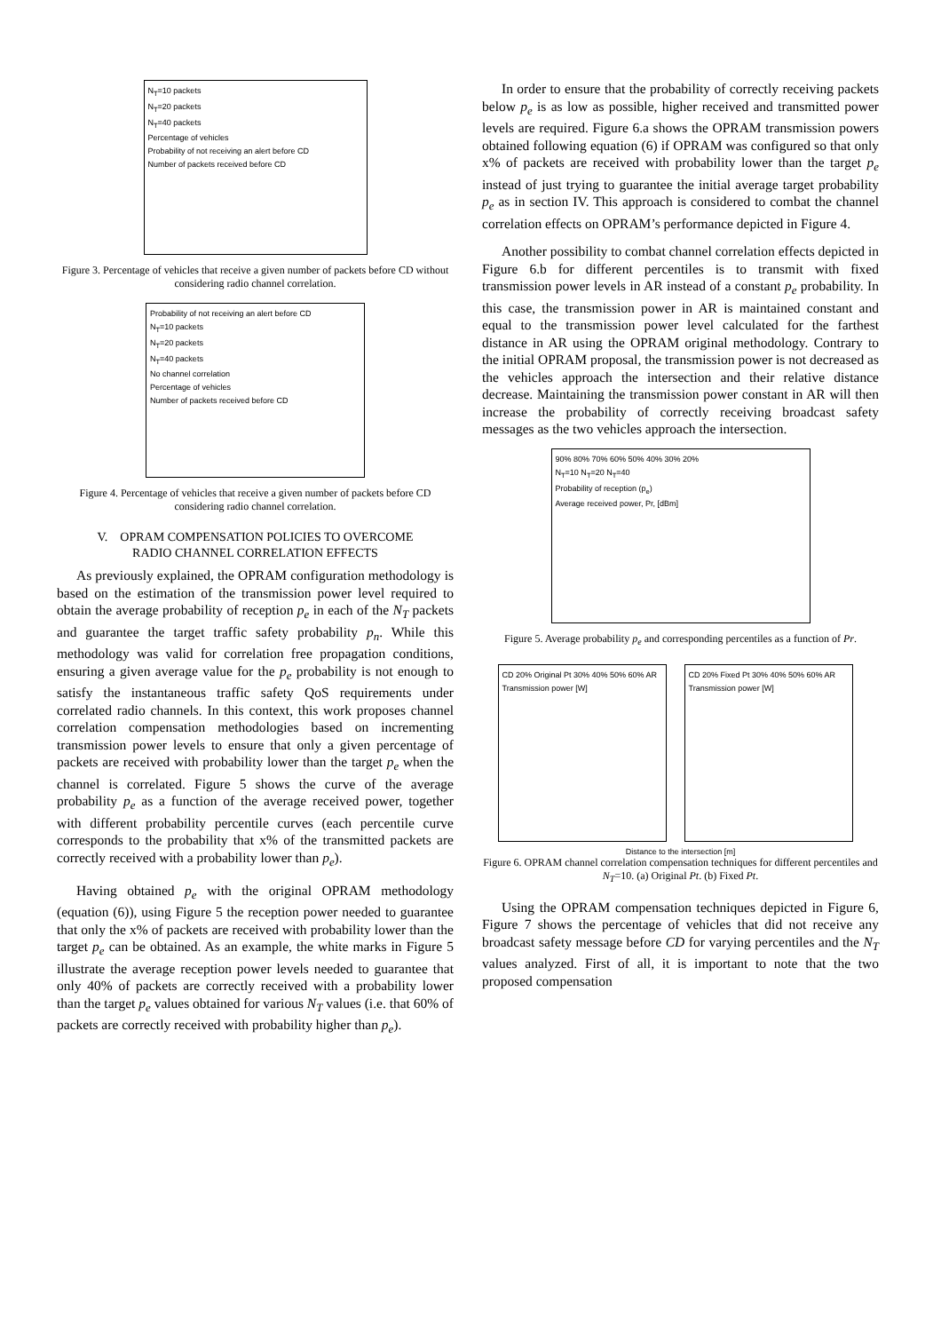N<sub>T</sub>=10 packets
N<sub>T</sub>=20 packets
N<sub>T</sub>=40 packets
Percentage of vehicles
Probability of not receiving an alert before CD
Number of packets received before CD
Figure 3. Percentage of vehicles that receive a given number of packets before CD without considering radio channel correlation.
Probability of not receiving an alert before CD
N<sub>T</sub>=10 packets
N<sub>T</sub>=20 packets
N<sub>T</sub>=40 packets
No channel correlation
Percentage of vehicles
Number of packets received before CD
Figure 4. Percentage of vehicles that receive a given number of packets before CD considering radio channel correlation.
V. OPRAM COMPENSATION POLICIES TO OVERCOME
RADIO CHANNEL CORRELATION EFFECTS
As previously explained, the OPRAM configuration methodology is based on the estimation of the transmission power level required to obtain the average probability of reception p<sub>e</sub> in each of the N<sub>T</sub> packets and guarantee the target traffic safety probability p<sub>n</sub>. While this methodology was valid for correlation free propagation conditions, ensuring a given average value for the p<sub>e</sub> probability is not enough to satisfy the instantaneous traffic safety QoS requirements under correlated radio channels. In this context, this work proposes channel correlation compensation methodologies based on incrementing transmission power levels to ensure that only a given percentage of packets are received with probability lower than the target p<sub>e</sub> when the channel is correlated. Figure 5 shows the curve of the average probability p<sub>e</sub> as a function of the average received power, together with different probability percentile curves (each percentile curve corresponds to the probability that x% of the transmitted packets are correctly received with a probability lower than p<sub>e</sub>).
Having obtained p<sub>e</sub> with the original OPRAM methodology (equation (6)), using Figure 5 the reception power needed to guarantee that only the x% of packets are received with probability lower than the target p<sub>e</sub> can be obtained. As an example, the white marks in Figure 5 illustrate the average reception power levels needed to guarantee that only 40% of packets are correctly received with a probability lower than the target p<sub>e</sub> values obtained for various N<sub>T</sub> values (i.e. that 60% of packets are correctly received with probability higher than p<sub>e</sub>).
In order to ensure that the probability of correctly receiving packets below p<sub>e</sub> is as low as possible, higher received and transmitted power levels are required. Figure 6.a shows the OPRAM transmission powers obtained following equation (6) if OPRAM was configured so that only x% of packets are received with probability lower than the target p<sub>e</sub> instead of just trying to guarantee the initial average target probability p<sub>e</sub> as in section IV. This approach is considered to combat the channel correlation effects on OPRAM’s performance depicted in Figure 4.
Another possibility to combat channel correlation effects depicted in Figure 6.b for different percentiles is to transmit with fixed transmission power levels in AR instead of a constant p<sub>e</sub> probability. In this case, the transmission power in AR is maintained constant and equal to the transmission power level calculated for the farthest distance in AR using the OPRAM original methodology. Contrary to the initial OPRAM proposal, the transmission power is not decreased as the vehicles approach the intersection and their relative distance decrease. Maintaining the transmission power constant in AR will then increase the probability of correctly receiving broadcast safety messages as the two vehicles approach the intersection.
90% 80% 70% 60% 50% 40% 30% 20%
N<sub>T</sub>=10 N<sub>T</sub>=20 N<sub>T</sub>=40
Probability of reception (p<sub>e</sub>)
Average received power, Pr, [dBm]
Figure 5. Average probability p<sub>e</sub> and corresponding percentiles as a function of Pr.
CD 20% Original Pt 30% 40% 50% 60% AR
Transmission power [W]
CD 20% Fixed Pt 30% 40% 50% 60% AR
Transmission power [W]
Distance to the intersection [m]
Figure 6. OPRAM channel correlation compensation techniques for different percentiles and N<sub>T</sub>=10. (a) Original Pt. (b) Fixed Pt.
Using the OPRAM compensation techniques depicted in Figure 6, Figure 7 shows the percentage of vehicles that did not receive any broadcast safety message before CD for varying percentiles and the N<sub>T</sub> values analyzed. First of all, it is important to note that the two proposed compensation